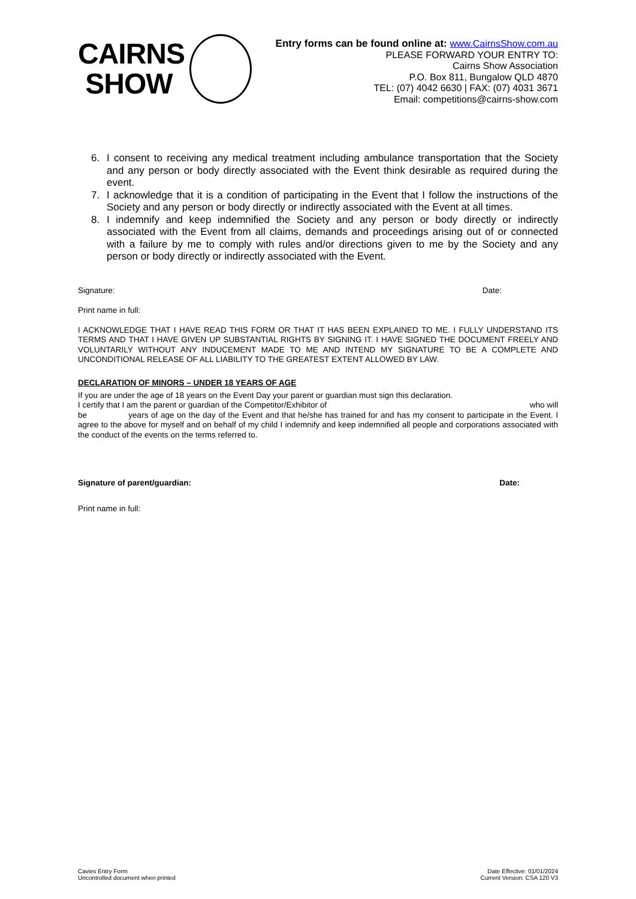CAIRNS
SHOW
Entry forms can be found online at: www.CairnsShow.com.au
PLEASE FORWARD YOUR ENTRY TO:
Cairns Show Association
P.O. Box 811, Bungalow QLD 4870
TEL: (07) 4042 6630 | FAX: (07) 4031 3671
Email: competitions@cairns-show.com
6. I consent to receiving any medical treatment including ambulance transportation that the Society and any person or body directly associated with the Event think desirable as required during the event.
7. I acknowledge that it is a condition of participating in the Event that I follow the instructions of the Society and any person or body directly or indirectly associated with the Event at all times.
8. I indemnify and keep indemnified the Society and any person or body directly or indirectly associated with the Event from all claims, demands and proceedings arising out of or connected with a failure by me to comply with rules and/or directions given to me by the Society and any person or body directly or indirectly associated with the Event.
Signature: Date:
Print name in full:
I ACKNOWLEDGE THAT I HAVE READ THIS FORM OR THAT IT HAS BEEN EXPLAINED TO ME. I FULLY UNDERSTAND ITS TERMS AND THAT I HAVE GIVEN UP SUBSTANTIAL RIGHTS BY SIGNING IT. I HAVE SIGNED THE DOCUMENT FREELY AND VOLUNTARILY WITHOUT ANY INDUCEMENT MADE TO ME AND INTEND MY SIGNATURE TO BE A COMPLETE AND UNCONDITIONAL RELEASE OF ALL LIABILITY TO THE GREATEST EXTENT ALLOWED BY LAW.
DECLARATION OF MINORS – UNDER 18 YEARS OF AGE
If you are under the age of 18 years on the Event Day your parent or guardian must sign this declaration.
I certify that I am the parent or guardian of the Competitor/Exhibitor of who will
be years of age on the day of the Event and that he/she has trained for and has my consent to participate in the Event. I agree to the above for myself and on behalf of my child I indemnify and keep indemnified all people and corporations associated with the conduct of the events on the terms referred to.
Signature of parent/guardian: Date:
Print name in full:
Cavies Entry Form
Uncontrolled document when printed
Date Effective: 01/01/2024
Current Version: CSA 120 V3